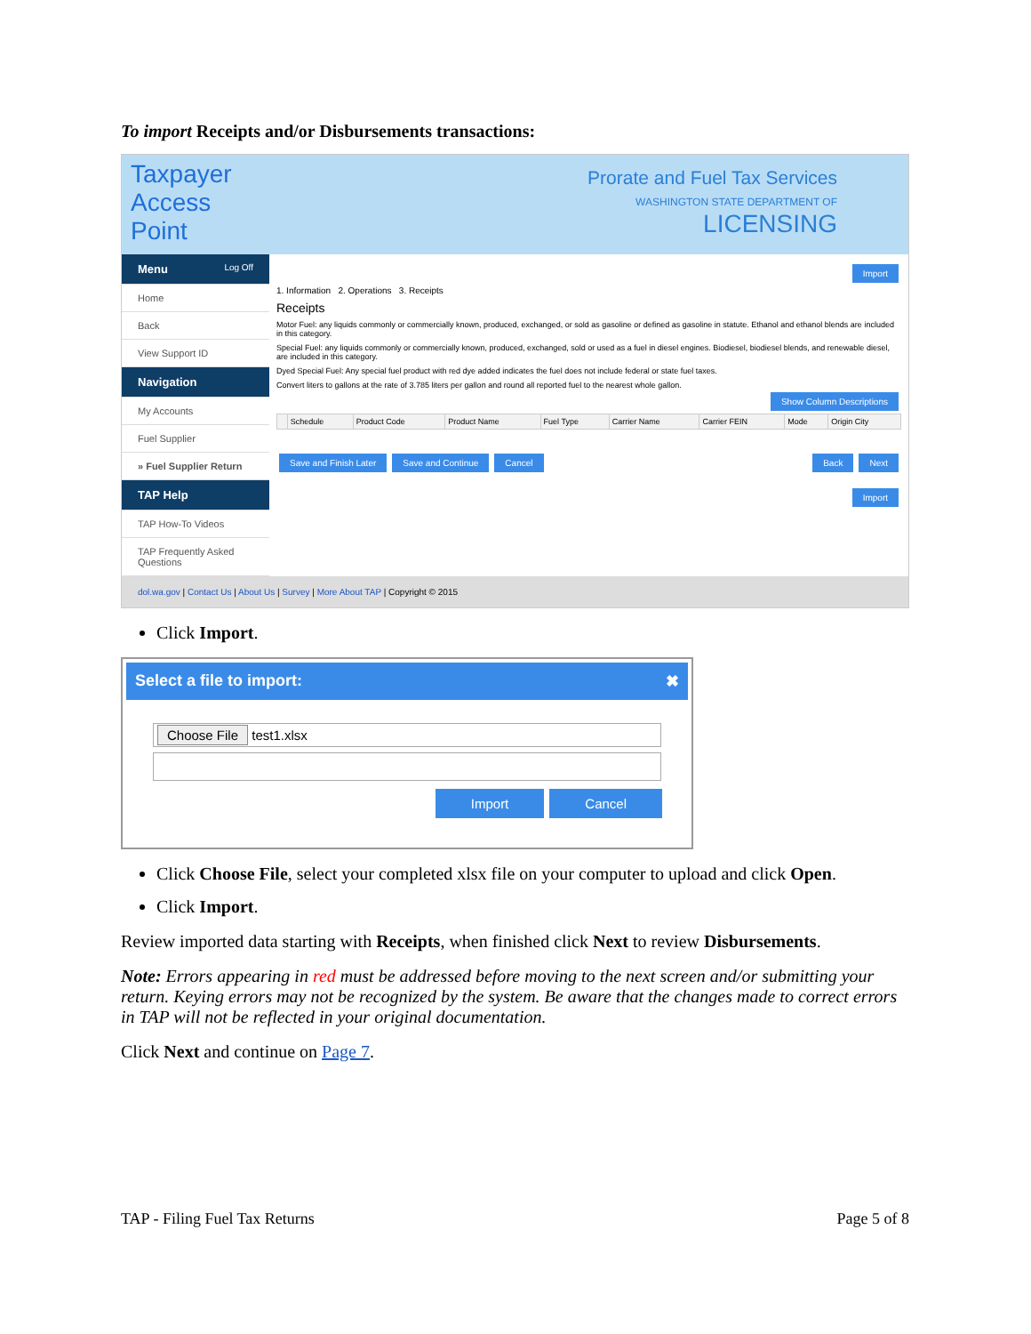To import Receipts and/or Disbursements transactions:
Taxpayer
Access
Point
Prorate and Fuel Tax Services
WASHINGTON STATE DEPARTMENT OF
LICENSING
Menu Log Off
Home
Back
View Support ID
Navigation
My Accounts
Fuel Supplier
» Fuel Supplier Return
TAP Help
TAP How-To Videos
TAP Frequently Asked Questions
Import
1. Information 2. Operations 3. Receipts
Receipts
Motor Fuel: any liquids commonly or commercially known, produced, exchanged, or sold as gasoline or defined as gasoline in statute. Ethanol and ethanol blends are included in this category.
Special Fuel: any liquids commonly or commercially known, produced, exchanged, sold or used as a fuel in diesel engines. Biodiesel, biodiesel blends, and renewable diesel, are included in this category.
Dyed Special Fuel: Any special fuel product with red dye added indicates the fuel does not include federal or state fuel taxes.
Convert liters to gallons at the rate of 3.785 liters per gallon and round all reported fuel to the nearest whole gallon.
Show Column Descriptions
| | Schedule | Product Code | Product Name | Fuel Type | Carrier Name | Carrier FEIN | Mode | Origin City |
| --- | --- | --- | --- | --- | --- | --- | --- | --- |
Save and Finish Later Save and Continue Cancel Back Next
Import
dol.wa.gov | Contact Us | About Us | Survey | More About TAP | Copyright © 2015
Click Import.
Select a file to import: ✖
Choose File test1.xlsx
Import Cancel
Click Choose File, select your completed xlsx file on your computer to upload and click Open.
Click Import.
Review imported data starting with Receipts, when finished click Next to review Disbursements.
Note: Errors appearing in red must be addressed before moving to the next screen and/or submitting your return. Keying errors may not be recognized by the system. Be aware that the changes made to correct errors in TAP will not be reflected in your original documentation.
Click Next and continue on Page 7.
TAP - Filing Fuel Tax Returns Page 5 of 8